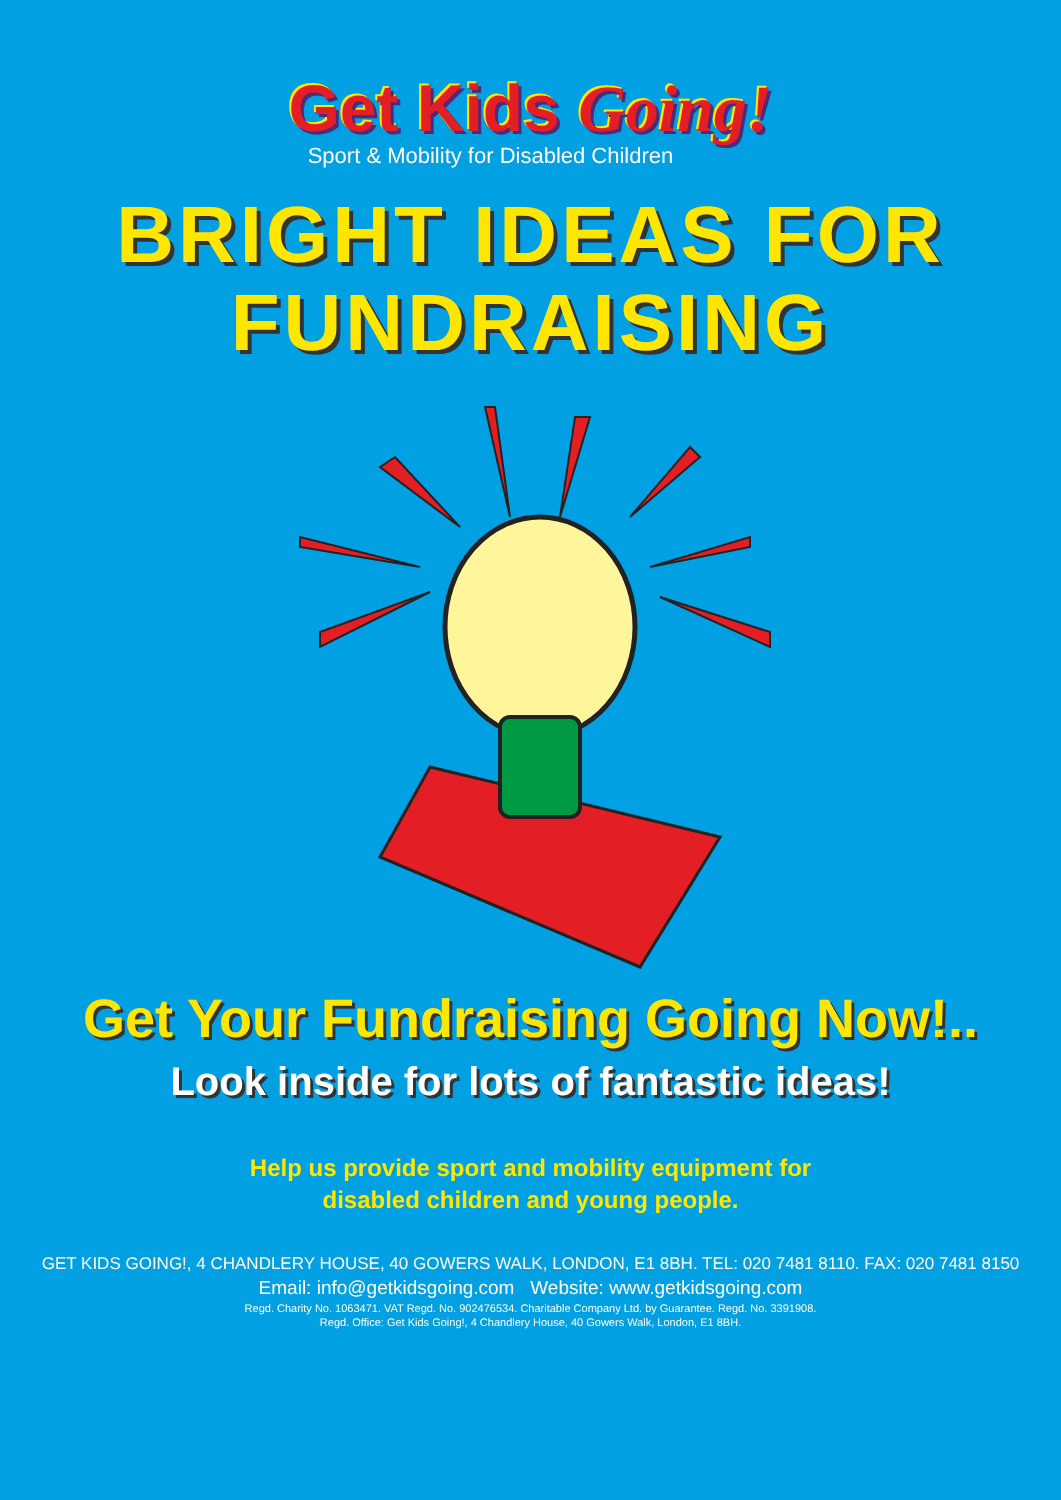Get Kids Going!
Sport & Mobility for Disabled Children
BRIGHT IDEAS FOR
FUNDRAISING
Get Your Fundraising Going Now!..
Look inside for lots of fantastic ideas!
Help us provide sport and mobility equipment for
disabled children and young people.
GET KIDS GOING!, 4 CHANDLERY HOUSE, 40 GOWERS WALK, LONDON, E1 8BH. TEL: 020 7481 8110. FAX: 020 7481 8150
Email: info@getkidsgoing.com Website: www.getkidsgoing.com
Regd. Charity No. 1063471. VAT Regd. No. 902476534. Charitable Company Ltd. by Guarantee. Regd. No. 3391908.
Regd. Office: Get Kids Going!, 4 Chandlery House, 40 Gowers Walk, London, E1 8BH.